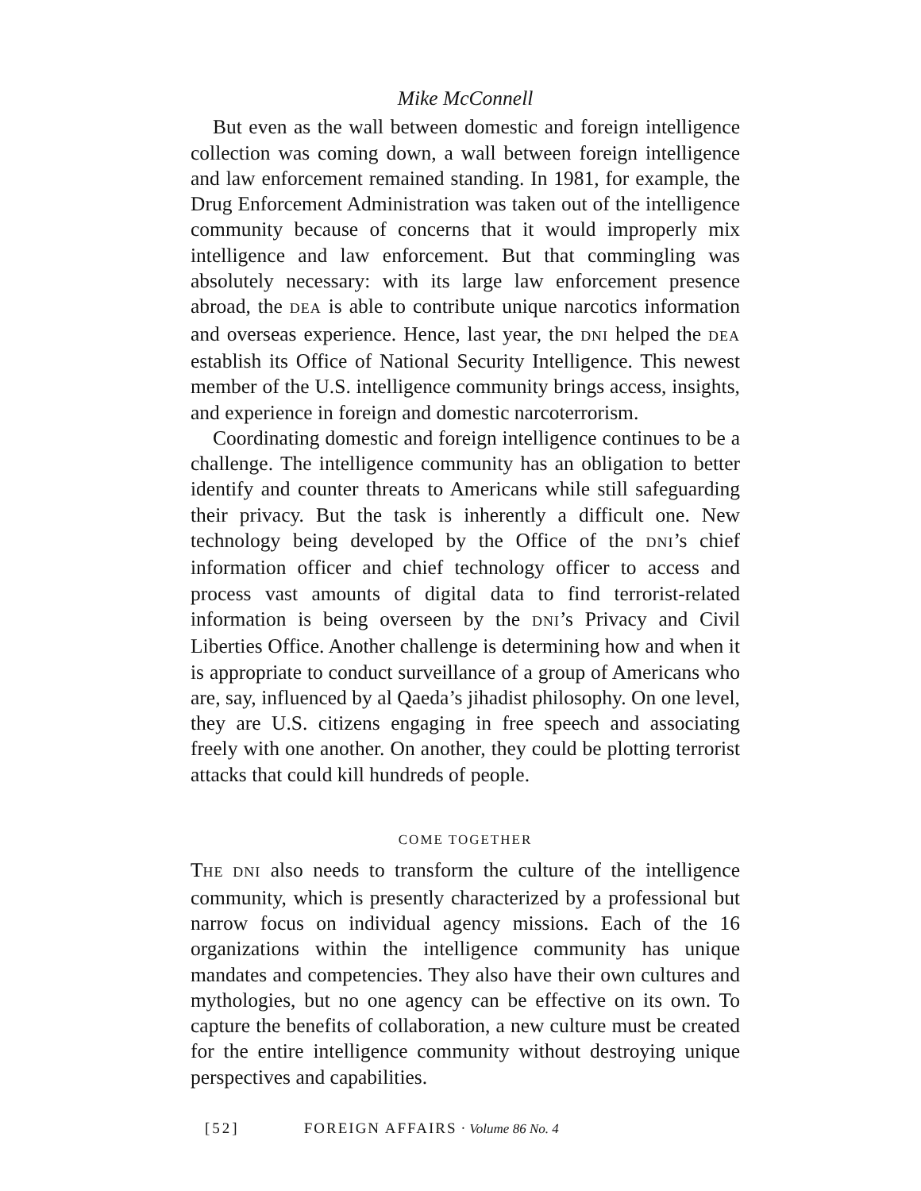Mike McConnell
But even as the wall between domestic and foreign intelligence collection was coming down, a wall between foreign intelligence and law enforcement remained standing. In 1981, for example, the Drug Enforcement Administration was taken out of the intelligence community because of concerns that it would improperly mix intelligence and law enforcement. But that commingling was absolutely necessary: with its large law enforcement presence abroad, the DEA is able to contribute unique narcotics information and overseas experience. Hence, last year, the DNI helped the DEA establish its Office of National Security Intelligence. This newest member of the U.S. intelligence community brings access, insights, and experience in foreign and domestic narcoterrorism.
Coordinating domestic and foreign intelligence continues to be a challenge. The intelligence community has an obligation to better identify and counter threats to Americans while still safeguarding their privacy. But the task is inherently a difficult one. New technology being developed by the Office of the DNI’s chief information officer and chief technology officer to access and process vast amounts of digital data to find terrorist-related information is being overseen by the DNI’s Privacy and Civil Liberties Office. Another challenge is determining how and when it is appropriate to conduct surveillance of a group of Americans who are, say, influenced by al Qaeda’s jihadist philosophy. On one level, they are U.S. citizens engaging in free speech and associating freely with one another. On another, they could be plotting terrorist attacks that could kill hundreds of people.
COME TOGETHER
THE DNI also needs to transform the culture of the intelligence community, which is presently characterized by a professional but narrow focus on individual agency missions. Each of the 16 organizations within the intelligence community has unique mandates and competencies. They also have their own cultures and mythologies, but no one agency can be effective on its own. To capture the benefits of collaboration, a new culture must be created for the entire intelligence community without destroying unique perspectives and capabilities.
[52] FOREIGN AFFAIRS · Volume 86 No. 4